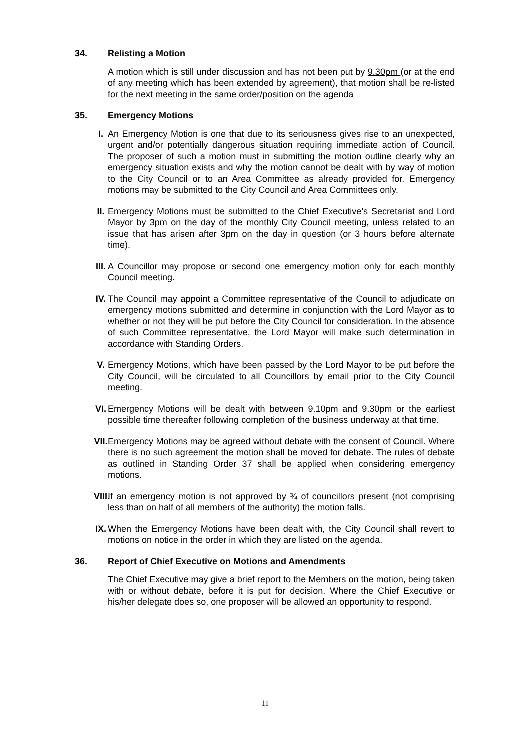34. Relisting a Motion
A motion which is still under discussion and has not been put by 9.30pm (or at the end of any meeting which has been extended by agreement), that motion shall be re-listed for the next meeting in the same order/position on the agenda
35. Emergency Motions
I. An Emergency Motion is one that due to its seriousness gives rise to an unexpected, urgent and/or potentially dangerous situation requiring immediate action of Council. The proposer of such a motion must in submitting the motion outline clearly why an emergency situation exists and why the motion cannot be dealt with by way of motion to the City Council or to an Area Committee as already provided for. Emergency motions may be submitted to the City Council and Area Committees only.
II. Emergency Motions must be submitted to the Chief Executive’s Secretariat and Lord Mayor by 3pm on the day of the monthly City Council meeting, unless related to an issue that has arisen after 3pm on the day in question (or 3 hours before alternate time).
III. A Councillor may propose or second one emergency motion only for each monthly Council meeting.
IV. The Council may appoint a Committee representative of the Council to adjudicate on emergency motions submitted and determine in conjunction with the Lord Mayor as to whether or not they will be put before the City Council for consideration. In the absence of such Committee representative, the Lord Mayor will make such determination in accordance with Standing Orders.
V. Emergency Motions, which have been passed by the Lord Mayor to be put before the City Council, will be circulated to all Councillors by email prior to the City Council meeting.
VI. Emergency Motions will be dealt with between 9.10pm and 9.30pm or the earliest possible time thereafter following completion of the business underway at that time.
VII. Emergency Motions may be agreed without debate with the consent of Council. Where there is no such agreement the motion shall be moved for debate. The rules of debate as outlined in Standing Order 37 shall be applied when considering emergency motions.
VIII. If an emergency motion is not approved by ¾ of councillors present (not comprising less than on half of all members of the authority) the motion falls.
IX. When the Emergency Motions have been dealt with, the City Council shall revert to motions on notice in the order in which they are listed on the agenda.
36. Report of Chief Executive on Motions and Amendments
The Chief Executive may give a brief report to the Members on the motion, being taken with or without debate, before it is put for decision. Where the Chief Executive or his/her delegate does so, one proposer will be allowed an opportunity to respond.
11